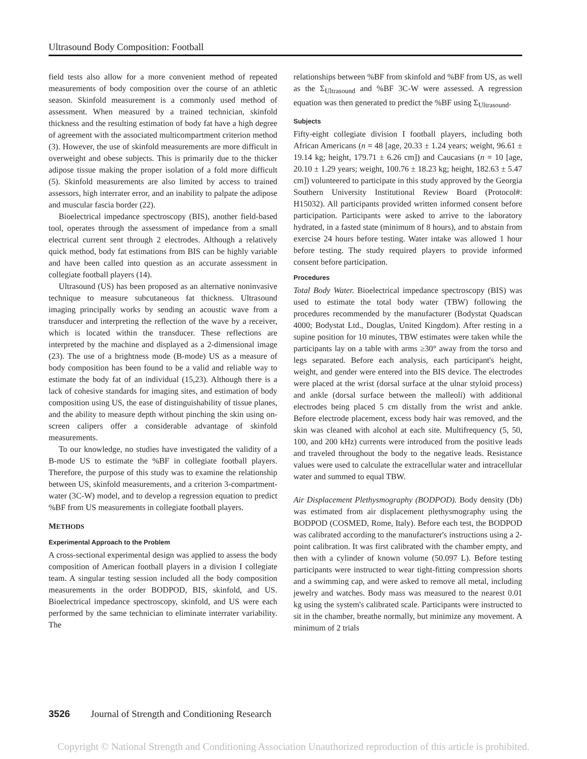Ultrasound Body Composition: Football
field tests also allow for a more convenient method of repeated measurements of body composition over the course of an athletic season. Skinfold measurement is a commonly used method of assessment. When measured by a trained technician, skinfold thickness and the resulting estimation of body fat have a high degree of agreement with the associated multicompartment criterion method (3). However, the use of skinfold measurements are more difficult in overweight and obese subjects. This is primarily due to the thicker adipose tissue making the proper isolation of a fold more difficult (5). Skinfold measurements are also limited by access to trained assessors, high interrater error, and an inability to palpate the adipose and muscular fascia border (22).
Bioelectrical impedance spectroscopy (BIS), another field-based tool, operates through the assessment of impedance from a small electrical current sent through 2 electrodes. Although a relatively quick method, body fat estimations from BIS can be highly variable and have been called into question as an accurate assessment in collegiate football players (14).
Ultrasound (US) has been proposed as an alternative noninvasive technique to measure subcutaneous fat thickness. Ultrasound imaging principally works by sending an acoustic wave from a transducer and interpreting the reflection of the wave by a receiver, which is located within the transducer. These reflections are interpreted by the machine and displayed as a 2-dimensional image (23). The use of a brightness mode (B-mode) US as a measure of body composition has been found to be a valid and reliable way to estimate the body fat of an individual (15,23). Although there is a lack of cohesive standards for imaging sites, and estimation of body composition using US, the ease of distinguishability of tissue planes, and the ability to measure depth without pinching the skin using on-screen calipers offer a considerable advantage of skinfold measurements.
To our knowledge, no studies have investigated the validity of a B-mode US to estimate the %BF in collegiate football players. Therefore, the purpose of this study was to examine the relationship between US, skinfold measurements, and a criterion 3-compartment-water (3C-W) model, and to develop a regression equation to predict %BF from US measurements in collegiate football players.
METHODS
Experimental Approach to the Problem
A cross-sectional experimental design was applied to assess the body composition of American football players in a division I collegiate team. A singular testing session included all the body composition measurements in the order BODPOD, BIS, skinfold, and US. Bioelectrical impedance spectroscopy, skinfold, and US were each performed by the same technician to eliminate interrater variability. The
relationships between %BF from skinfold and %BF from US, as well as the Σ<sub>Ultrasound</sub> and %BF 3C-W were assessed. A regression equation was then generated to predict the %BF using Σ<sub>Ultrasound</sub>.
Subjects
Fifty-eight collegiate division I football players, including both African Americans (n = 48 [age, 20.33 ± 1.24 years; weight, 96.61 ± 19.14 kg; height, 179.71 ± 6.26 cm]) and Caucasians (n = 10 [age, 20.10 ± 1.29 years; weight, 100.76 ± 18.23 kg; height, 182.63 ± 5.47 cm]) volunteered to participate in this study approved by the Georgia Southern University Institutional Review Board (Protocol#: H15032). All participants provided written informed consent before participation. Participants were asked to arrive to the laboratory hydrated, in a fasted state (minimum of 8 hours), and to abstain from exercise 24 hours before testing. Water intake was allowed 1 hour before testing. The study required players to provide informed consent before participation.
Procedures
Total Body Water. Bioelectrical impedance spectroscopy (BIS) was used to estimate the total body water (TBW) following the procedures recommended by the manufacturer (Bodystat Quadscan 4000; Bodystat Ltd., Douglas, United Kingdom). After resting in a supine position for 10 minutes, TBW estimates were taken while the participants lay on a table with arms ≥30° away from the torso and legs separated. Before each analysis, each participant's height, weight, and gender were entered into the BIS device. The electrodes were placed at the wrist (dorsal surface at the ulnar styloid process) and ankle (dorsal surface between the malleoli) with additional electrodes being placed 5 cm distally from the wrist and ankle. Before electrode placement, excess body hair was removed, and the skin was cleaned with alcohol at each site. Multifrequency (5, 50, 100, and 200 kHz) currents were introduced from the positive leads and traveled throughout the body to the negative leads. Resistance values were used to calculate the extracellular water and intracellular water and summed to equal TBW.
Air Displacement Plethysmography (BODPOD). Body density (Db) was estimated from air displacement plethysmography using the BODPOD (COSMED, Rome, Italy). Before each test, the BODPOD was calibrated according to the manufacturer's instructions using a 2-point calibration. It was first calibrated with the chamber empty, and then with a cylinder of known volume (50.097 L). Before testing participants were instructed to wear tight-fitting compression shorts and a swimming cap, and were asked to remove all metal, including jewelry and watches. Body mass was measured to the nearest 0.01 kg using the system's calibrated scale. Participants were instructed to sit in the chamber, breathe normally, but minimize any movement. A minimum of 2 trials
3526 Journal of Strength and Conditioning Research
Copyright © National Strength and Conditioning Association Unauthorized reproduction of this article is prohibited.